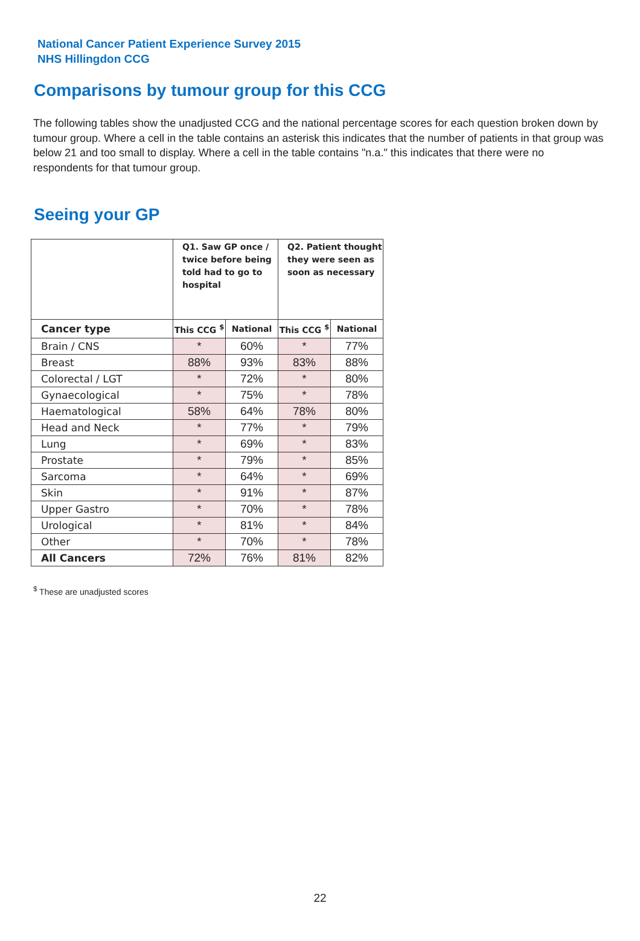National Cancer Patient Experience Survey 2015
NHS Hillingdon CCG
Comparisons by tumour group for this CCG
The following tables show the unadjusted CCG and the national percentage scores for each question broken down by tumour group. Where a cell in the table contains an asterisk this indicates that the number of patients in that group was below 21 and too small to display. Where a cell in the table contains "n.a." this indicates that there were no respondents for that tumour group.
Seeing your GP
| | Q1. Saw GP once / twice before being told had to go to hospital | | Q2. Patient thought they were seen as soon as necessary | |
| --- | --- | --- | --- | --- |
| Cancer type | This CCG <sup>$</sup> | National | This CCG <sup>$</sup> | National |
| Brain / CNS | * | 60% | * | 77% |
| Breast | 88% | 93% | 83% | 88% |
| Colorectal / LGT | * | 72% | * | 80% |
| Gynaecological | * | 75% | * | 78% |
| Haematological | 58% | 64% | 78% | 80% |
| Head and Neck | * | 77% | * | 79% |
| Lung | * | 69% | * | 83% |
| Prostate | * | 79% | * | 85% |
| Sarcoma | * | 64% | * | 69% |
| Skin | * | 91% | * | 87% |
| Upper Gastro | * | 70% | * | 78% |
| Urological | * | 81% | * | 84% |
| Other | * | 70% | * | 78% |
| All Cancers | 72% | 76% | 81% | 82% |
<sup>$</sup> These are unadjusted scores
22